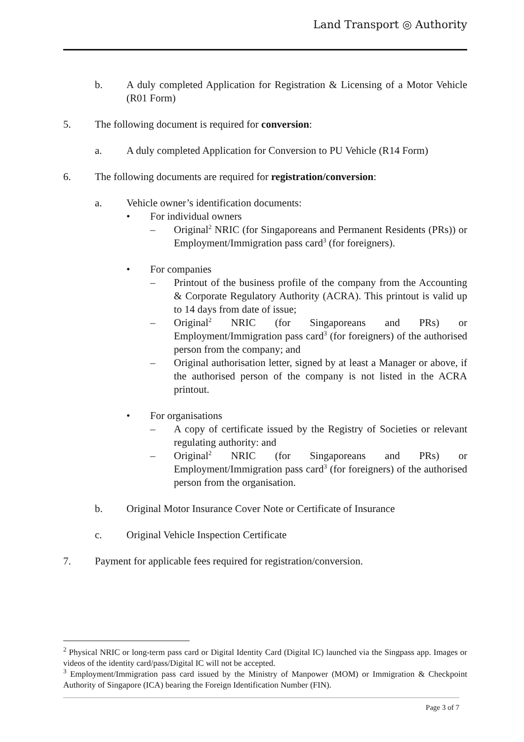Land Transport ◎ Authority
b. A duly completed Application for Registration & Licensing of a Motor Vehicle (R01 Form)
5. The following document is required for conversion:
a. A duly completed Application for Conversion to PU Vehicle (R14 Form)
6. The following documents are required for registration/conversion:
a. Vehicle owner’s identification documents:
• For individual owners
– Original<sup>2</sup> NRIC (for Singaporeans and Permanent Residents (PRs)) or Employment/Immigration pass card<sup>3</sup> (for foreigners).
• For companies
– Printout of the business profile of the company from the Accounting & Corporate Regulatory Authority (ACRA). This printout is valid up to 14 days from date of issue;
– Original<sup>2</sup> NRIC (for Singaporeans and PRs) or Employment/Immigration pass card<sup>3</sup> (for foreigners) of the authorised person from the company; and
– Original authorisation letter, signed by at least a Manager or above, if the authorised person of the company is not listed in the ACRA printout.
• For organisations
– A copy of certificate issued by the Registry of Societies or relevant regulating authority: and
– Original<sup>2</sup> NRIC (for Singaporeans and PRs) or Employment/Immigration pass card<sup>3</sup> (for foreigners) of the authorised person from the organisation.
b. Original Motor Insurance Cover Note or Certificate of Insurance
c. Original Vehicle Inspection Certificate
7. Payment for applicable fees required for registration/conversion.
<sup>2</sup> Physical NRIC or long-term pass card or Digital Identity Card (Digital IC) launched via the Singpass app. Images or videos of the identity card/pass/Digital IC will not be accepted.
<sup>3</sup> Employment/Immigration pass card issued by the Ministry of Manpower (MOM) or Immigration & Checkpoint Authority of Singapore (ICA) bearing the Foreign Identification Number (FIN).
Page 3 of 7